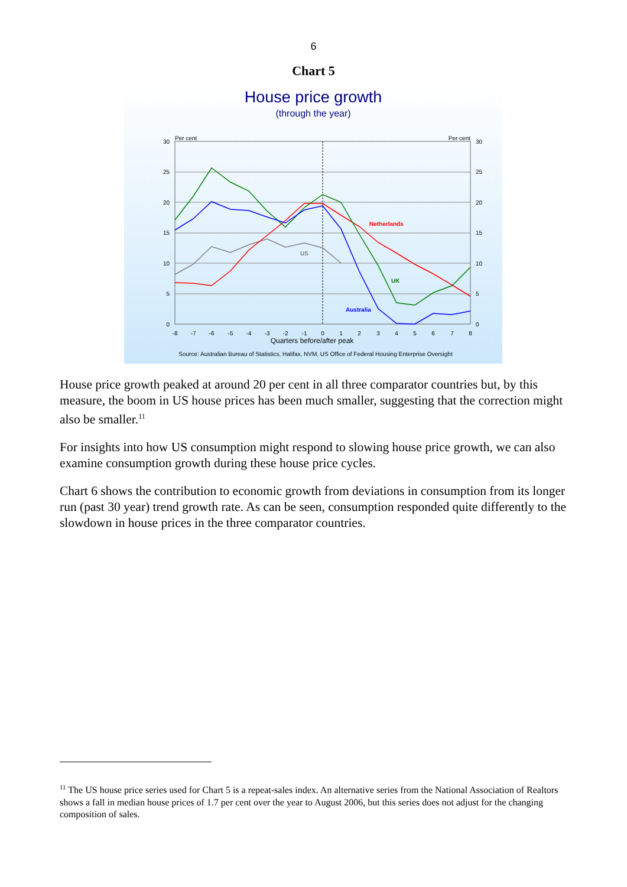6
Chart 5
House price growth
(through the year)
Per cent
Per cent
30
25
20
15
10
5
0
30
25
20
15
10
5
0
-8
-7
-6
-5
-4
-3
-2
-1
0
1
2
3
4
5
6
7
8
Quarters before/after peak
Source: Australian Bureau of Statistics, Halifax, NVM, US Office of Federal Housing Enterprise Oversight
US
Netherlands
UK
Australia
House price growth peaked at around 20 per cent in all three comparator countries but, by this measure, the boom in US house prices has been much smaller, suggesting that the correction might also be smaller.<sup>11</sup>
For insights into how US consumption might respond to slowing house price growth, we can also examine consumption growth during these house price cycles.
Chart 6 shows the contribution to economic growth from deviations in consumption from its longer run (past 30 year) trend growth rate. As can be seen, consumption responded quite differently to the slowdown in house prices in the three comparator countries.
<sup>11</sup> The US house price series used for Chart 5 is a repeat-sales index. An alternative series from the National Association of Realtors shows a fall in median house prices of 1.7 per cent over the year to August 2006, but this series does not adjust for the changing composition of sales.